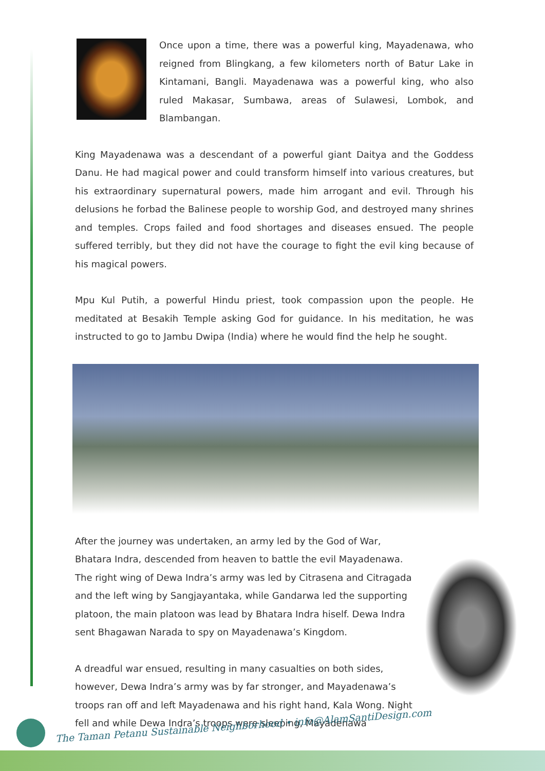Once upon a time, there was a powerful king, Mayadenawa, who reigned from Blingkang, a few kilometers north of Batur Lake in Kintamani, Bangli. Mayadenawa was a powerful king, who also ruled Makasar, Sumbawa, areas of Sulawesi, Lombok, and Blambangan.
King Mayadenawa was a descendant of a powerful giant Daitya and the Goddess Danu. He had magical power and could transform himself into various creatures, but his extraordinary supernatural powers, made him arrogant and evil. Through his delusions he forbad the Balinese people to worship God, and destroyed many shrines and temples. Crops failed and food shortages and diseases ensued. The people suffered terribly, but they did not have the courage to fight the evil king because of his magical powers.
Mpu Kul Putih, a powerful Hindu priest, took compassion upon the people. He meditated at Besakih Temple asking God for guidance. In his meditation, he was instructed to go to Jambu Dwipa (India) where he would find the help he sought.
After the journey was undertaken, an army led by the God of War, Bhatara Indra, descended from heaven to battle the evil Mayadenawa. The right wing of Dewa Indra’s army was led by Citrasena and Citragada and the left wing by Sangjayantaka, while Gandarwa led the supporting platoon, the main platoon was lead by Bhatara Indra hiself. Dewa Indra sent Bhagawan Narada to spy on Mayadenawa’s Kingdom.
A dreadful war ensued, resulting in many casualties on both sides, however, Dewa Indra’s army was by far stronger, and Mayadenawa’s troops ran off and left Mayadenawa and his right hand, Kala Wong. Night fell and while Dewa Indra’s troops were sleeping, Mayadenawa
The Taman Petanu Sustainable Neighborhood • info@AlamSantiDesign.com